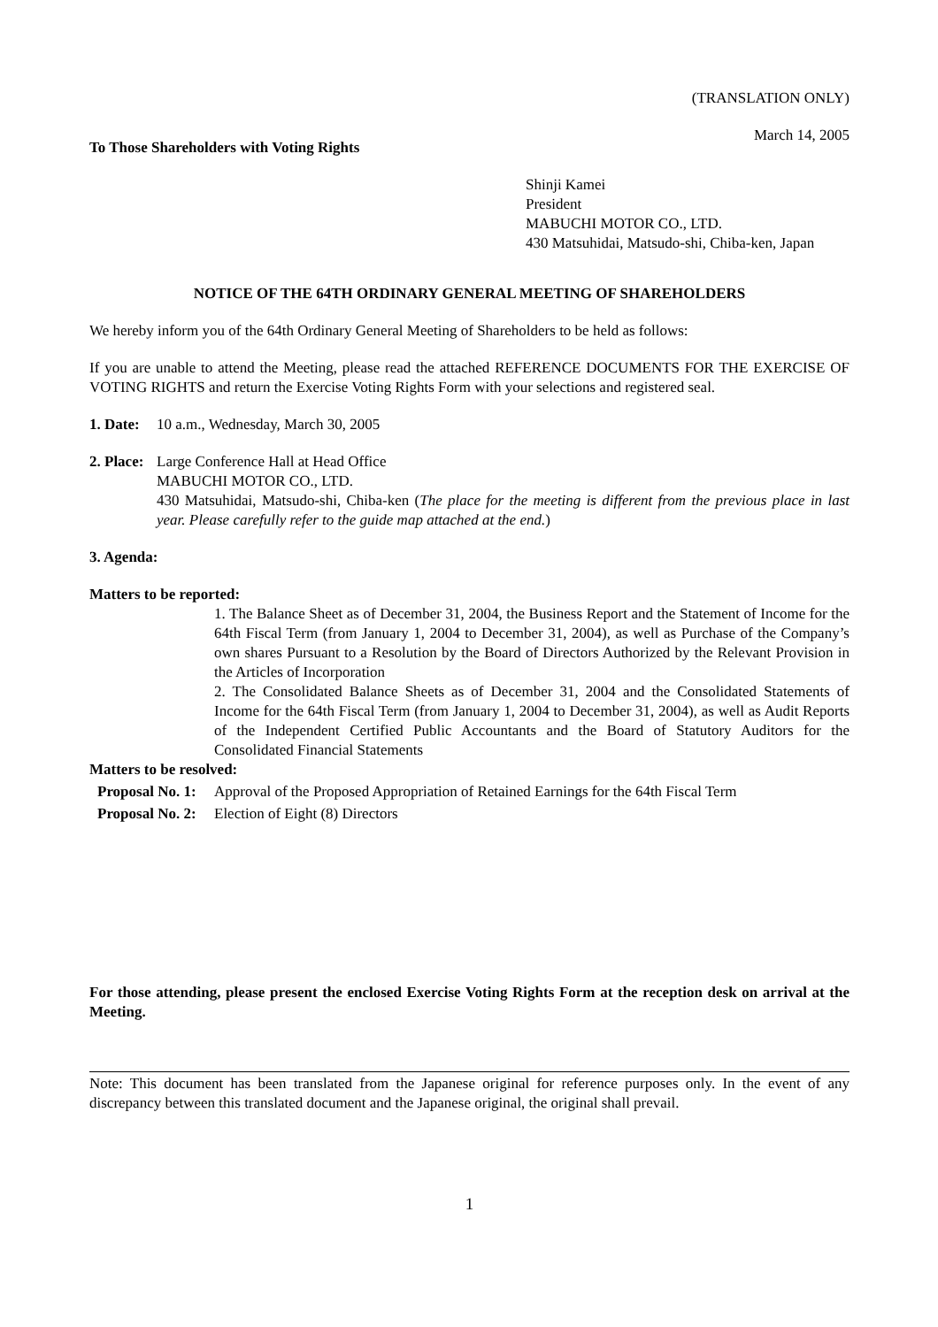(TRANSLATION ONLY)
March 14, 2005
To Those Shareholders with Voting Rights
Shinji Kamei
President
MABUCHI MOTOR CO., LTD.
430 Matsuhidai, Matsudo-shi, Chiba-ken, Japan
NOTICE OF THE 64TH ORDINARY GENERAL MEETING OF SHAREHOLDERS
We hereby inform you of the 64th Ordinary General Meeting of Shareholders to be held as follows:
If you are unable to attend the Meeting, please read the attached REFERENCE DOCUMENTS FOR THE EXERCISE OF VOTING RIGHTS and return the Exercise Voting Rights Form with your selections and registered seal.
1. Date:
10 a.m., Wednesday, March 30, 2005
2. Place:
Large Conference Hall at Head Office
MABUCHI MOTOR CO., LTD.
430 Matsuhidai, Matsudo-shi, Chiba-ken (The place for the meeting is different from the previous place in last year. Please carefully refer to the guide map attached at the end.)
3. Agenda:
Matters to be reported:
1. The Balance Sheet as of December 31, 2004, the Business Report and the Statement of Income for the 64th Fiscal Term (from January 1, 2004 to December 31, 2004), as well as Purchase of the Company’s own shares Pursuant to a Resolution by the Board of Directors Authorized by the Relevant Provision in the Articles of Incorporation
2. The Consolidated Balance Sheets as of December 31, 2004 and the Consolidated Statements of Income for the 64th Fiscal Term (from January 1, 2004 to December 31, 2004), as well as Audit Reports of the Independent Certified Public Accountants and the Board of Statutory Auditors for the Consolidated Financial Statements
Matters to be resolved:
Proposal No. 1:
Approval of the Proposed Appropriation of Retained Earnings for the 64th Fiscal Term
Proposal No. 2:
Election of Eight (8) Directors
For those attending, please present the enclosed Exercise Voting Rights Form at the reception desk on arrival at the Meeting.
Note: This document has been translated from the Japanese original for reference purposes only. In the event of any discrepancy between this translated document and the Japanese original, the original shall prevail.
1